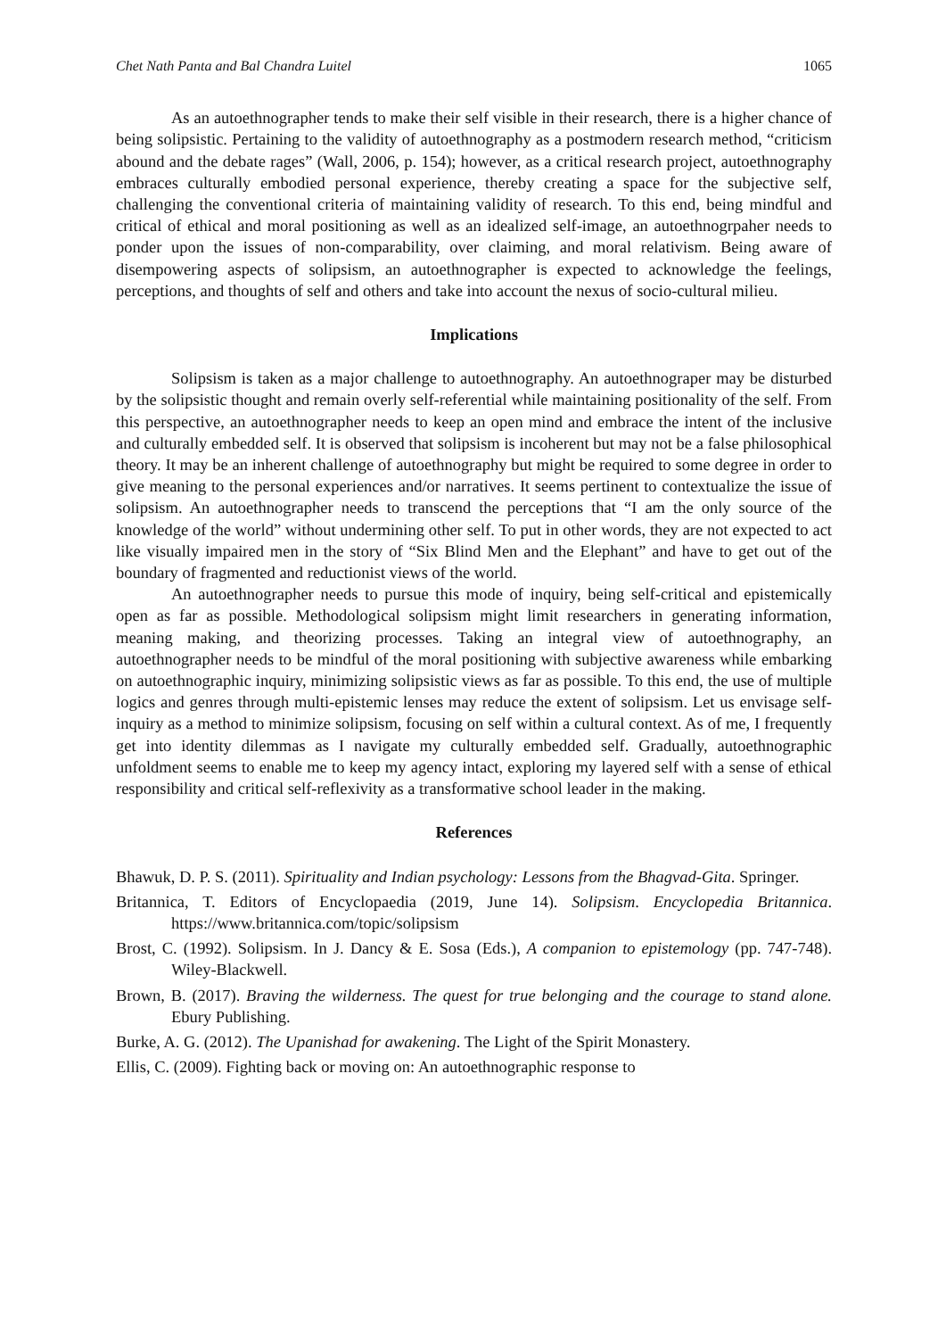Chet Nath Panta and Bal Chandra Luitel 1065
As an autoethnographer tends to make their self visible in their research, there is a higher chance of being solipsistic. Pertaining to the validity of autoethnography as a postmodern research method, “criticism abound and the debate rages” (Wall, 2006, p. 154); however, as a critical research project, autoethnography embraces culturally embodied personal experience, thereby creating a space for the subjective self, challenging the conventional criteria of maintaining validity of research. To this end, being mindful and critical of ethical and moral positioning as well as an idealized self-image, an autoethnogrpaher needs to ponder upon the issues of non-comparability, over claiming, and moral relativism. Being aware of disempowering aspects of solipsism, an autoethnographer is expected to acknowledge the feelings, perceptions, and thoughts of self and others and take into account the nexus of socio-cultural milieu.
Implications
Solipsism is taken as a major challenge to autoethnography. An autoethnograper may be disturbed by the solipsistic thought and remain overly self-referential while maintaining positionality of the self. From this perspective, an autoethnographer needs to keep an open mind and embrace the intent of the inclusive and culturally embedded self. It is observed that solipsism is incoherent but may not be a false philosophical theory. It may be an inherent challenge of autoethnography but might be required to some degree in order to give meaning to the personal experiences and/or narratives. It seems pertinent to contextualize the issue of solipsism. An autoethnographer needs to transcend the perceptions that “I am the only source of the knowledge of the world” without undermining other self. To put in other words, they are not expected to act like visually impaired men in the story of “Six Blind Men and the Elephant” and have to get out of the boundary of fragmented and reductionist views of the world.
An autoethnographer needs to pursue this mode of inquiry, being self-critical and epistemically open as far as possible. Methodological solipsism might limit researchers in generating information, meaning making, and theorizing processes. Taking an integral view of autoethnography, an autoethnographer needs to be mindful of the moral positioning with subjective awareness while embarking on autoethnographic inquiry, minimizing solipsistic views as far as possible. To this end, the use of multiple logics and genres through multi-epistemic lenses may reduce the extent of solipsism. Let us envisage self-inquiry as a method to minimize solipsism, focusing on self within a cultural context. As of me, I frequently get into identity dilemmas as I navigate my culturally embedded self. Gradually, autoethnographic unfoldment seems to enable me to keep my agency intact, exploring my layered self with a sense of ethical responsibility and critical self-reflexivity as a transformative school leader in the making.
References
Bhawuk, D. P. S. (2011). Spirituality and Indian psychology: Lessons from the Bhagvad-Gita. Springer.
Britannica, T. Editors of Encyclopaedia (2019, June 14). Solipsism. Encyclopedia Britannica. https://www.britannica.com/topic/solipsism
Brost, C. (1992). Solipsism. In J. Dancy & E. Sosa (Eds.), A companion to epistemology (pp. 747-748). Wiley-Blackwell.
Brown, B. (2017). Braving the wilderness. The quest for true belonging and the courage to stand alone. Ebury Publishing.
Burke, A. G. (2012). The Upanishad for awakening. The Light of the Spirit Monastery.
Ellis, C. (2009). Fighting back or moving on: An autoethnographic response to